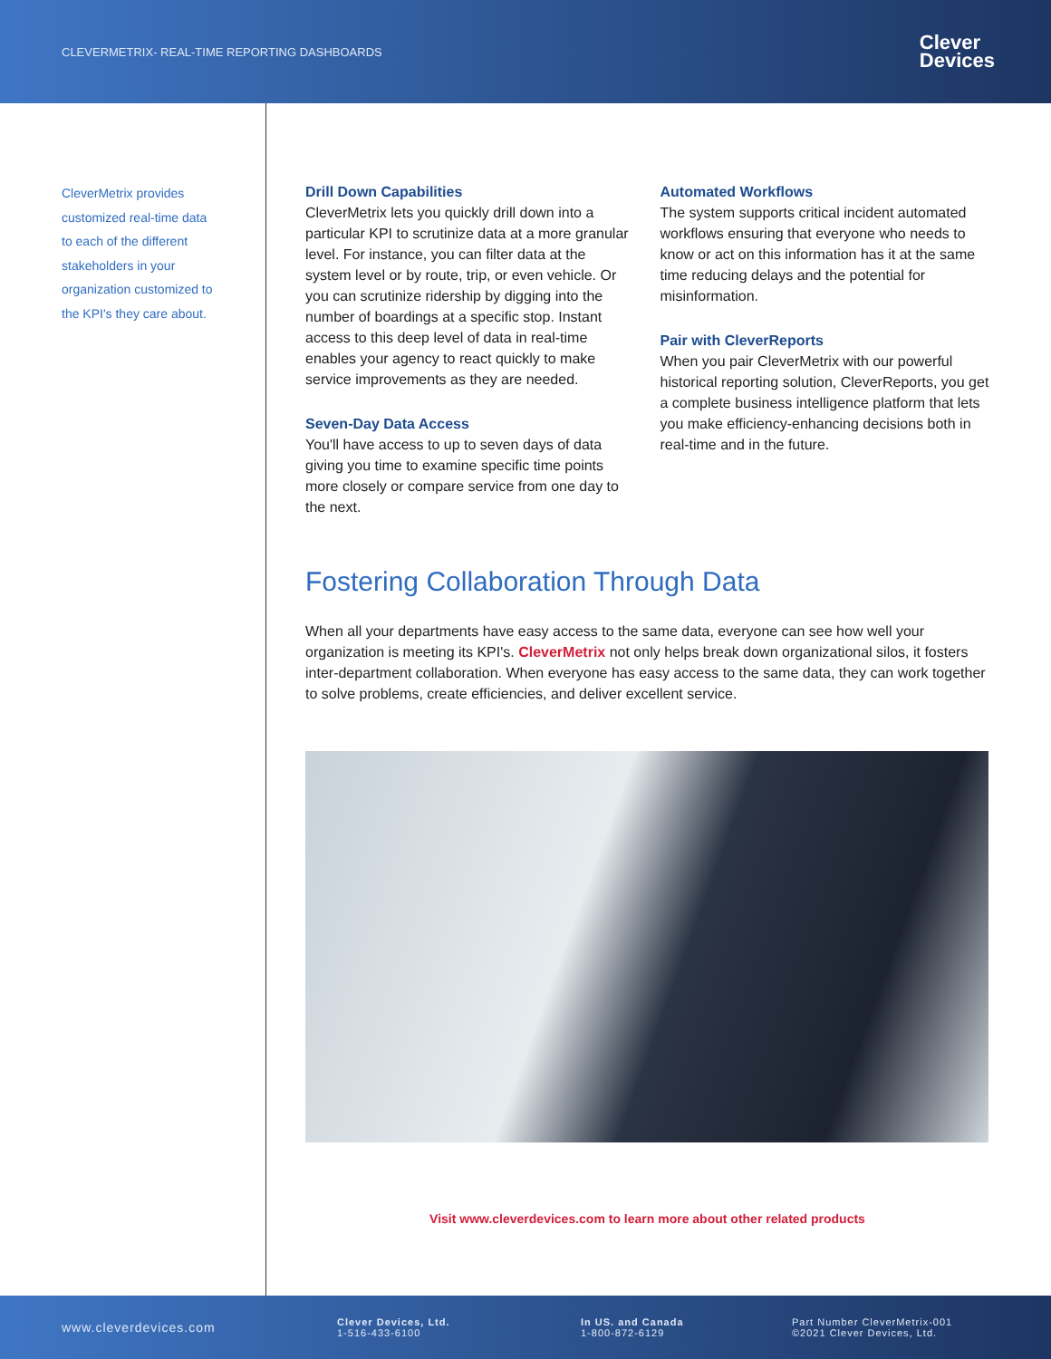CLEVERMETRIX- REAL-TIME REPORTING DASHBOARDS
Clever
Devices
CleverMetrix provides customized real-time data to each of the different stakeholders in your organization customized to the KPI's they care about.
Drill Down Capabilities
CleverMetrix lets you quickly drill down into a particular KPI to scrutinize data at a more granular level. For instance, you can filter data at the system level or by route, trip, or even vehicle. Or you can scrutinize ridership by digging into the number of boardings at a specific stop. Instant access to this deep level of data in real-time enables your agency to react quickly to make service improvements as they are needed.
Seven-Day Data Access
You'll have access to up to seven days of data giving you time to examine specific time points more closely or compare service from one day to the next.
Automated Workflows
The system supports critical incident automated workflows ensuring that everyone who needs to know or act on this information has it at the same time reducing delays and the potential for misinformation.
Pair with CleverReports
When you pair CleverMetrix with our powerful historical reporting solution, CleverReports, you get a complete business intelligence platform that lets you make efficiency-enhancing decisions both in real-time and in the future.
Fostering Collaboration Through Data
When all your departments have easy access to the same data, everyone can see how well your organization is meeting its KPI's. CleverMetrix not only helps break down organizational silos, it fosters inter-department collaboration. When everyone has easy access to the same data, they can work together to solve problems, create efficiencies, and deliver excellent service.
Visit www.cleverdevices.com to learn more about other related products
www.cleverdevices.com
Clever Devices, Ltd.
1-516-433-6100
In US. and Canada
1-800-872-6129
Part Number CleverMetrix-001
©2021 Clever Devices, Ltd.